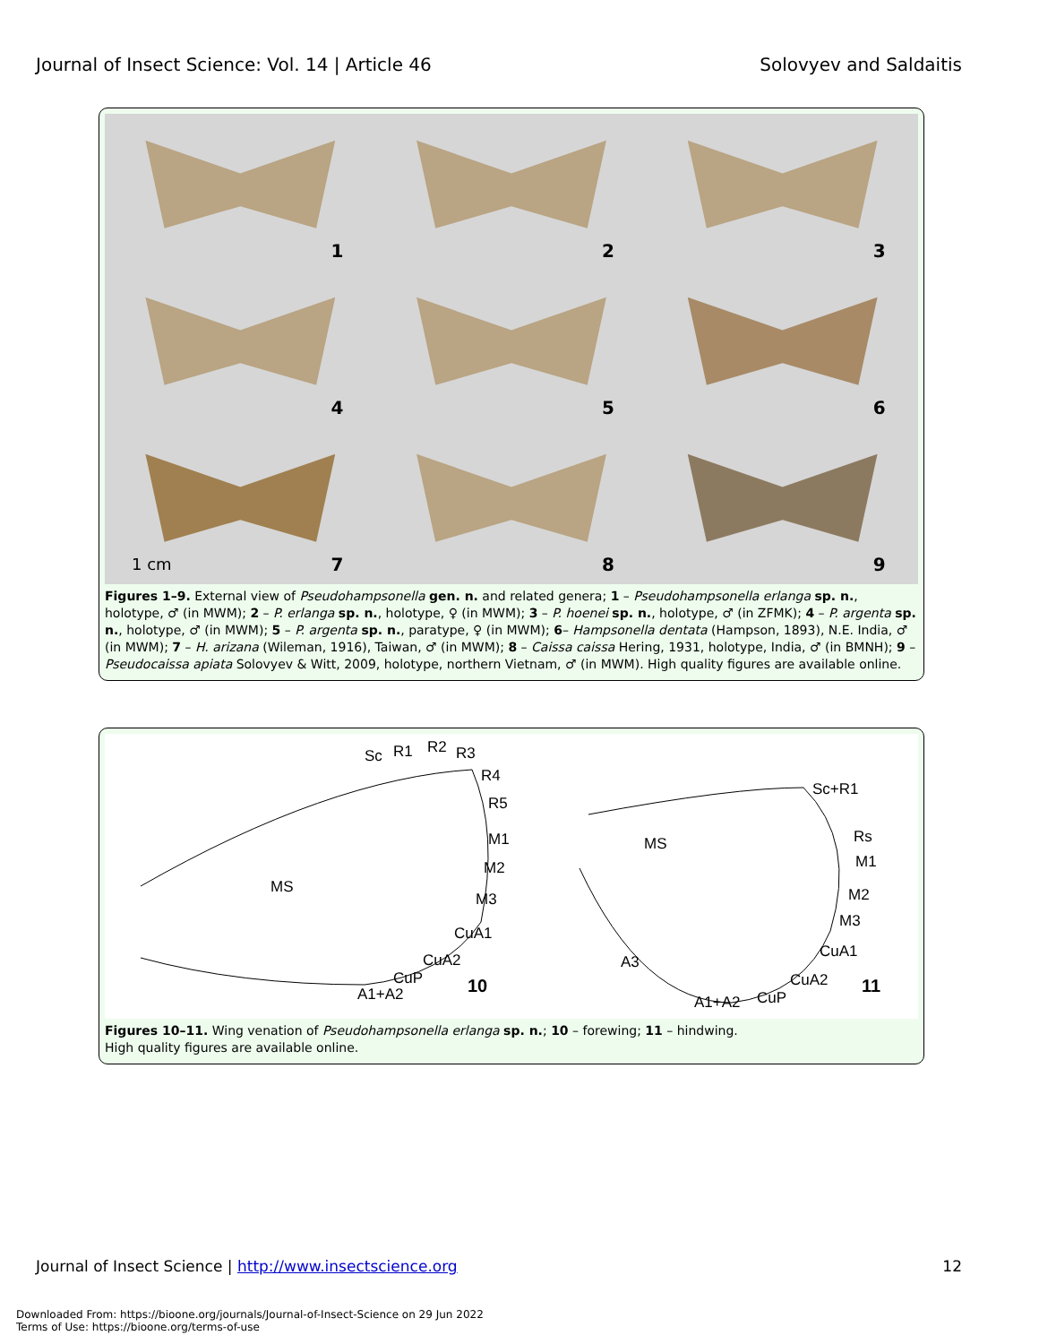Journal of Insect Science: Vol. 14 | Article 46 Solovyev and Saldaitis
1
2
3
4
5
6
7
1 cm
8
9
Figures 1–9. External view of Pseudohampsonella gen. n. and related genera; 1 – Pseudohampsonella erlanga sp. n., holotype, ♂ (in MWM); 2 – P. erlanga sp. n., holotype, ♀ (in MWM); 3 – P. hoenei sp. n., holotype, ♂ (in ZFMK); 4 – P. argenta sp. n., holotype, ♂ (in MWM); 5 – P. argenta sp. n., paratype, ♀ (in MWM); 6– Hampsonella dentata (Hampson, 1893), N.E. India, ♂ (in MWM); 7 – H. arizana (Wileman, 1916), Taiwan, ♂ (in MWM); 8 – Caissa caissa Hering, 1931, holotype, India, ♂ (in BMNH); 9 – Pseudocaissa apiata Solovyev & Witt, 2009, holotype, northern Vietnam, ♂ (in MWM). High quality figures are available online.
Sc
R1
R2
R3
R4
R5
M1
M2
M3
CuA1
CuA2
CuP
A1+A2
MS
10
Sc+R1
Rs
M1
M2
M3
CuA1
CuA2
CuP
A1+A2
A3
MS
11
Figures 10–11. Wing venation of Pseudohampsonella erlanga sp. n.; 10 – forewing; 11 – hindwing.
High quality figures are available online.
Journal of Insect Science | http://www.insectscience.org 12
Downloaded From: https://bioone.org/journals/Journal-of-Insect-Science on 29 Jun 2022
Terms of Use: https://bioone.org/terms-of-use